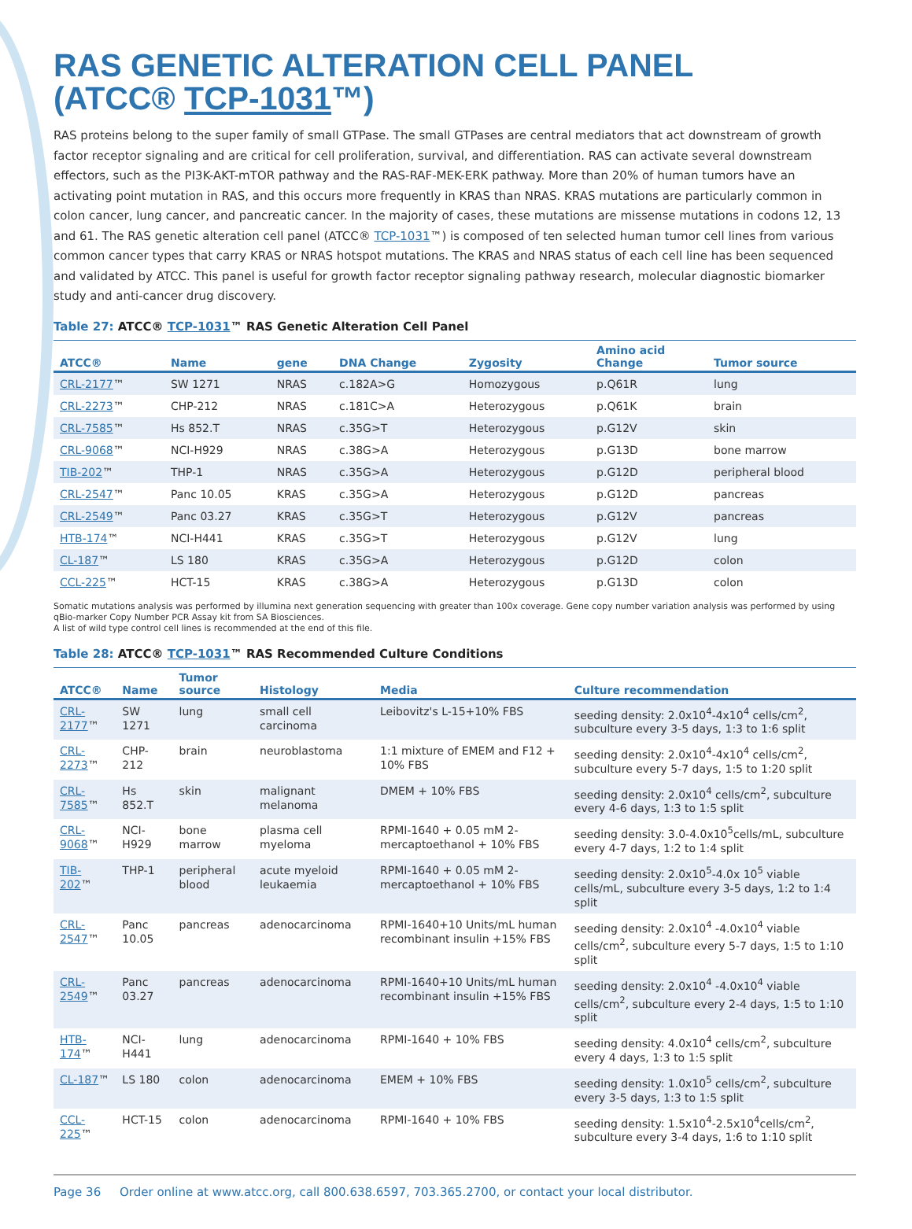RAS GENETIC ALTERATION CELL PANEL
(ATCC® TCP-1031™)
RAS proteins belong to the super family of small GTPase. The small GTPases are central mediators that act downstream of growth factor receptor signaling and are critical for cell proliferation, survival, and differentiation. RAS can activate several downstream effectors, such as the PI3K-AKT-mTOR pathway and the RAS-RAF-MEK-ERK pathway. More than 20% of human tumors have an activating point mutation in RAS, and this occurs more frequently in KRAS than NRAS. KRAS mutations are particularly common in colon cancer, lung cancer, and pancreatic cancer. In the majority of cases, these mutations are missense mutations in codons 12, 13 and 61. The RAS genetic alteration cell panel (ATCC® TCP-1031™) is composed of ten selected human tumor cell lines from various common cancer types that carry KRAS or NRAS hotspot mutations. The KRAS and NRAS status of each cell line has been sequenced and validated by ATCC. This panel is useful for growth factor receptor signaling pathway research, molecular diagnostic biomarker study and anti-cancer drug discovery.
Table 27: ATCC® TCP-1031™ RAS Genetic Alteration Cell Panel
| ATCC® | Name | gene | DNA Change | Zygosity | Amino acid Change | Tumor source |
| --- | --- | --- | --- | --- | --- | --- |
| CRL-2177 ™ | SW 1271 | NRAS | c.182A>G | Homozygous | p.Q61R | lung |
| CRL-2273 ™ | CHP-212 | NRAS | c.181C>A | Heterozygous | p.Q61K | brain |
| CRL-7585 ™ | Hs 852.T | NRAS | c.35G>T | Heterozygous | p.G12V | skin |
| CRL-9068 ™ | NCI-H929 | NRAS | c.38G>A | Heterozygous | p.G13D | bone marrow |
| TIB-202 ™ | THP-1 | NRAS | c.35G>A | Heterozygous | p.G12D | peripheral blood |
| CRL-2547 ™ | Panc 10.05 | KRAS | c.35G>A | Heterozygous | p.G12D | pancreas |
| CRL-2549 ™ | Panc 03.27 | KRAS | c.35G>T | Heterozygous | p.G12V | pancreas |
| HTB-174 ™ | NCI-H441 | KRAS | c.35G>T | Heterozygous | p.G12V | lung |
| CL-187 ™ | LS 180 | KRAS | c.35G>A | Heterozygous | p.G12D | colon |
| CCL-225 ™ | HCT-15 | KRAS | c.38G>A | Heterozygous | p.G13D | colon |
Somatic mutations analysis was performed by illumina next generation sequencing with greater than 100x coverage. Gene copy number variation analysis was performed by using qBio-marker Copy Number PCR Assay kit from SA Biosciences.
A list of wild type control cell lines is recommended at the end of this file.
Table 28: ATCC® TCP-1031™ RAS Recommended Culture Conditions
| ATCC® | Name | Tumor source | Histology | Media | Culture recommendation |
| --- | --- | --- | --- | --- | --- |
| CRL-2177 ™ | SW 1271 | lung | small cell carcinoma | Leibovitz's L-15+10% FBS | seeding density: 2.0x10<sup>4</sup>-4x10<sup>4</sup> cells/cm<sup>2</sup>, subculture every 3-5 days, 1:3 to 1:6 split |
| CRL-2273 ™ | CHP-212 | brain | neuroblastoma | 1:1 mixture of EMEM and F12 + 10% FBS | seeding density: 2.0x10<sup>4</sup>-4x10<sup>4</sup> cells/cm<sup>2</sup>, subculture every 5-7 days, 1:5 to 1:20 split |
| CRL-7585 ™ | Hs 852.T | skin | malignant melanoma | DMEM + 10% FBS | seeding density: 2.0x10<sup>4</sup> cells/cm<sup>2</sup>, subculture every 4-6 days, 1:3 to 1:5 split |
| CRL-9068 ™ | NCI-H929 | bone marrow | plasma cell myeloma | RPMI-1640 + 0.05 mM 2-mercaptoethanol + 10% FBS | seeding density: 3.0-4.0x10<sup>5</sup>cells/mL, subculture every 4-7 days, 1:2 to 1:4 split |
| TIB-202 ™ | THP-1 | peripheral blood | acute myeloid leukaemia | RPMI-1640 + 0.05 mM 2-mercaptoethanol + 10% FBS | seeding density: 2.0x10<sup>5</sup>-4.0x 10<sup>5</sup> viable cells/mL, subculture every 3-5 days, 1:2 to 1:4 split |
| CRL-2547 ™ | Panc 10.05 | pancreas | adenocarcinoma | RPMI-1640+10 Units/mL human recombinant insulin +15% FBS | seeding density: 2.0x10<sup>4</sup> -4.0x10<sup>4</sup> viable cells/cm<sup>2</sup>, subculture every 5-7 days, 1:5 to 1:10 split |
| CRL-2549 ™ | Panc 03.27 | pancreas | adenocarcinoma | RPMI-1640+10 Units/mL human recombinant insulin +15% FBS | seeding density: 2.0x10<sup>4</sup> -4.0x10<sup>4</sup> viable cells/cm<sup>2</sup>, subculture every 2-4 days, 1:5 to 1:10 split |
| HTB-174 ™ | NCI-H441 | lung | adenocarcinoma | RPMI-1640 + 10% FBS | seeding density: 4.0x10<sup>4</sup> cells/cm<sup>2</sup>, subculture every 4 days, 1:3 to 1:5 split |
| CL-187 ™ | LS 180 | colon | adenocarcinoma | EMEM + 10% FBS | seeding density: 1.0x10<sup>5</sup> cells/cm<sup>2</sup>, subculture every 3-5 days, 1:3 to 1:5 split |
| CCL-225 ™ | HCT-15 | colon | adenocarcinoma | RPMI-1640 + 10% FBS | seeding density: 1.5x10<sup>4</sup>-2.5x10<sup>4</sup>cells/cm<sup>2</sup>, subculture every 3-4 days, 1:6 to 1:10 split |
Page 36 Order online at www.atcc.org, call 800.638.6597, 703.365.2700, or contact your local distributor.